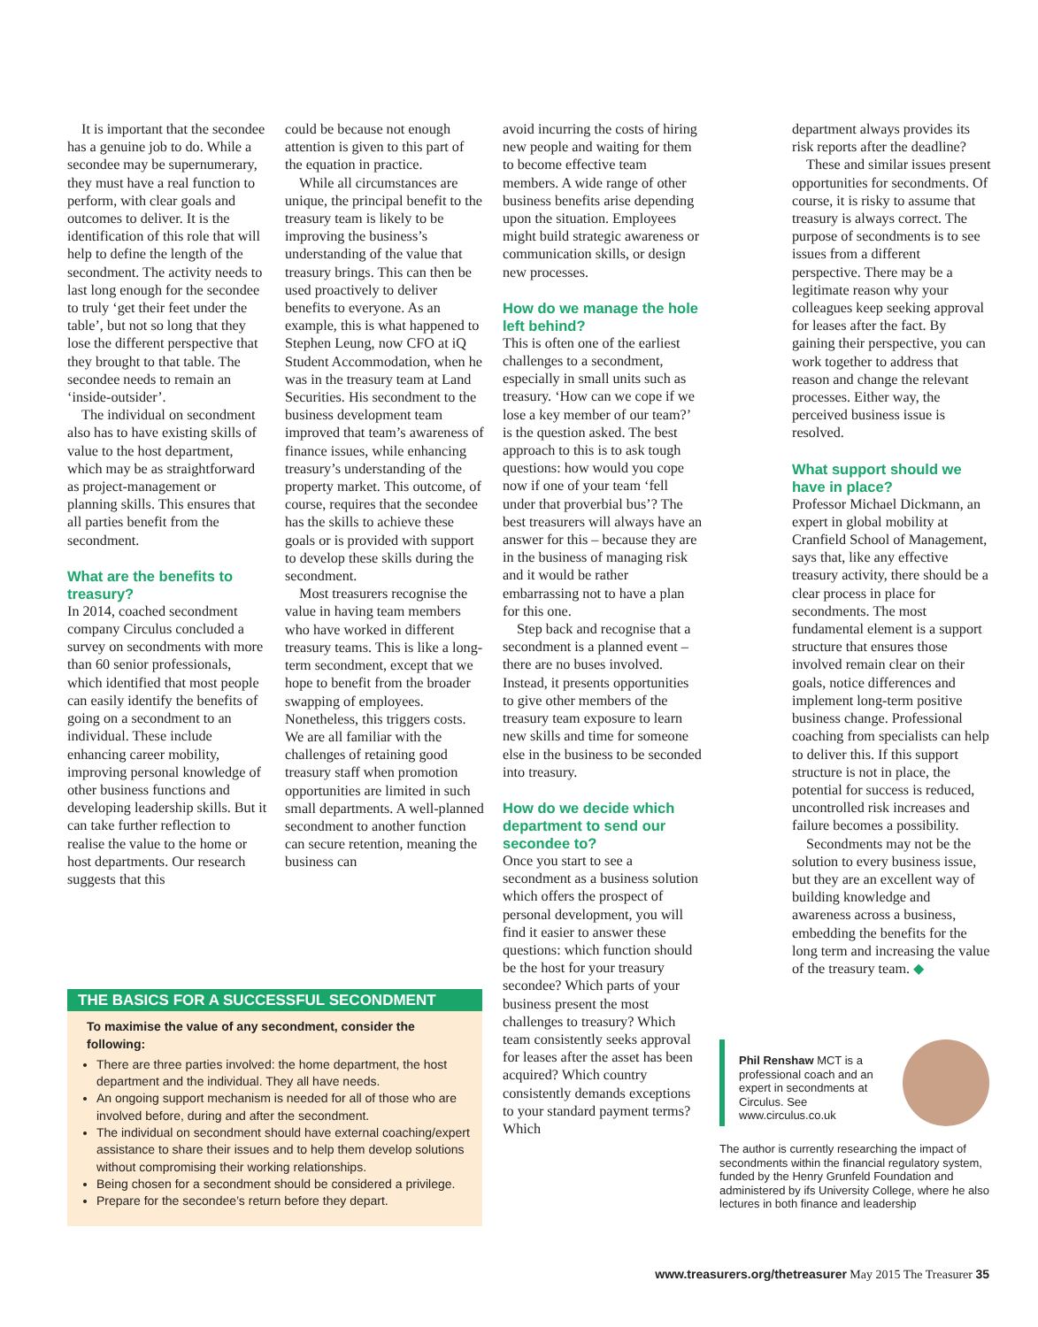It is important that the secondee has a genuine job to do. While a secondee may be supernumerary, they must have a real function to perform, with clear goals and outcomes to deliver. It is the identification of this role that will help to define the length of the secondment. The activity needs to last long enough for the secondee to truly ‘get their feet under the table’, but not so long that they lose the different perspective that they brought to that table. The secondee needs to remain an ‘inside-outsider’.
The individual on secondment also has to have existing skills of value to the host department, which may be as straightforward as project-management or planning skills. This ensures that all parties benefit from the secondment.
What are the benefits to treasury?
In 2014, coached secondment company Circulus concluded a survey on secondments with more than 60 senior professionals, which identified that most people can easily identify the benefits of going on a secondment to an individual. These include enhancing career mobility, improving personal knowledge of other business functions and developing leadership skills. But it can take further reflection to realise the value to the home or host departments. Our research suggests that this
could be because not enough attention is given to this part of the equation in practice.
While all circumstances are unique, the principal benefit to the treasury team is likely to be improving the business’s understanding of the value that treasury brings. This can then be used proactively to deliver benefits to everyone. As an example, this is what happened to Stephen Leung, now CFO at iQ Student Accommodation, when he was in the treasury team at Land Securities. His secondment to the business development team improved that team’s awareness of finance issues, while enhancing treasury’s understanding of the property market. This outcome, of course, requires that the secondee has the skills to achieve these goals or is provided with support to develop these skills during the secondment.
Most treasurers recognise the value in having team members who have worked in different treasury teams. This is like a long-term secondment, except that we hope to benefit from the broader swapping of employees. Nonetheless, this triggers costs. We are all familiar with the challenges of retaining good treasury staff when promotion opportunities are limited in such small departments. A well-planned secondment to another function can secure retention, meaning the business can
avoid incurring the costs of hiring new people and waiting for them to become effective team members. A wide range of other business benefits arise depending upon the situation. Employees might build strategic awareness or communication skills, or design new processes.
How do we manage the hole left behind?
This is often one of the earliest challenges to a secondment, especially in small units such as treasury. ‘How can we cope if we lose a key member of our team?’ is the question asked. The best approach to this is to ask tough questions: how would you cope now if one of your team ‘fell under that proverbial bus’? The best treasurers will always have an answer for this – because they are in the business of managing risk and it would be rather embarrassing not to have a plan for this one.
Step back and recognise that a secondment is a planned event – there are no buses involved. Instead, it presents opportunities to give other members of the treasury team exposure to learn new skills and time for someone else in the business to be seconded into treasury.
How do we decide which department to send our secondee to?
Once you start to see a secondment as a business solution which offers the prospect of personal development, you will find it easier to answer these questions: which function should be the host for your treasury secondee? Which parts of your business present the most challenges to treasury? Which team consistently seeks approval for leases after the asset has been acquired? Which country consistently demands exceptions to your standard payment terms? Which
department always provides its risk reports after the deadline?
These and similar issues present opportunities for secondments. Of course, it is risky to assume that treasury is always correct. The purpose of secondments is to see issues from a different perspective. There may be a legitimate reason why your colleagues keep seeking approval for leases after the fact. By gaining their perspective, you can work together to address that reason and change the relevant processes. Either way, the perceived business issue is resolved.
What support should we have in place?
Professor Michael Dickmann, an expert in global mobility at Cranfield School of Management, says that, like any effective treasury activity, there should be a clear process in place for secondments. The most fundamental element is a support structure that ensures those involved remain clear on their goals, notice differences and implement long-term positive business change. Professional coaching from specialists can help to deliver this. If this support structure is not in place, the potential for success is reduced, uncontrolled risk increases and failure becomes a possibility.
Secondments may not be the solution to every business issue, but they are an excellent way of building knowledge and awareness across a business, embedding the benefits for the long term and increasing the value of the treasury team. ◆
THE BASICS FOR A SUCCESSFUL SECONDMENT
To maximise the value of any secondment, consider the following:
There are three parties involved: the home department, the host department and the individual. They all have needs.
An ongoing support mechanism is needed for all of those who are involved before, during and after the secondment.
The individual on secondment should have external coaching/expert assistance to share their issues and to help them develop solutions without compromising their working relationships.
Being chosen for a secondment should be considered a privilege.
Prepare for the secondee’s return before they depart.
Phil Renshaw MCT is a professional coach and an expert in secondments at Circulus. See www.circulus.co.uk
The author is currently researching the impact of secondments within the financial regulatory system, funded by the Henry Grunfeld Foundation and administered by ifs University College, where he also lectures in both finance and leadership
www.treasurers.org/thetreasurer May 2015 The Treasurer 35